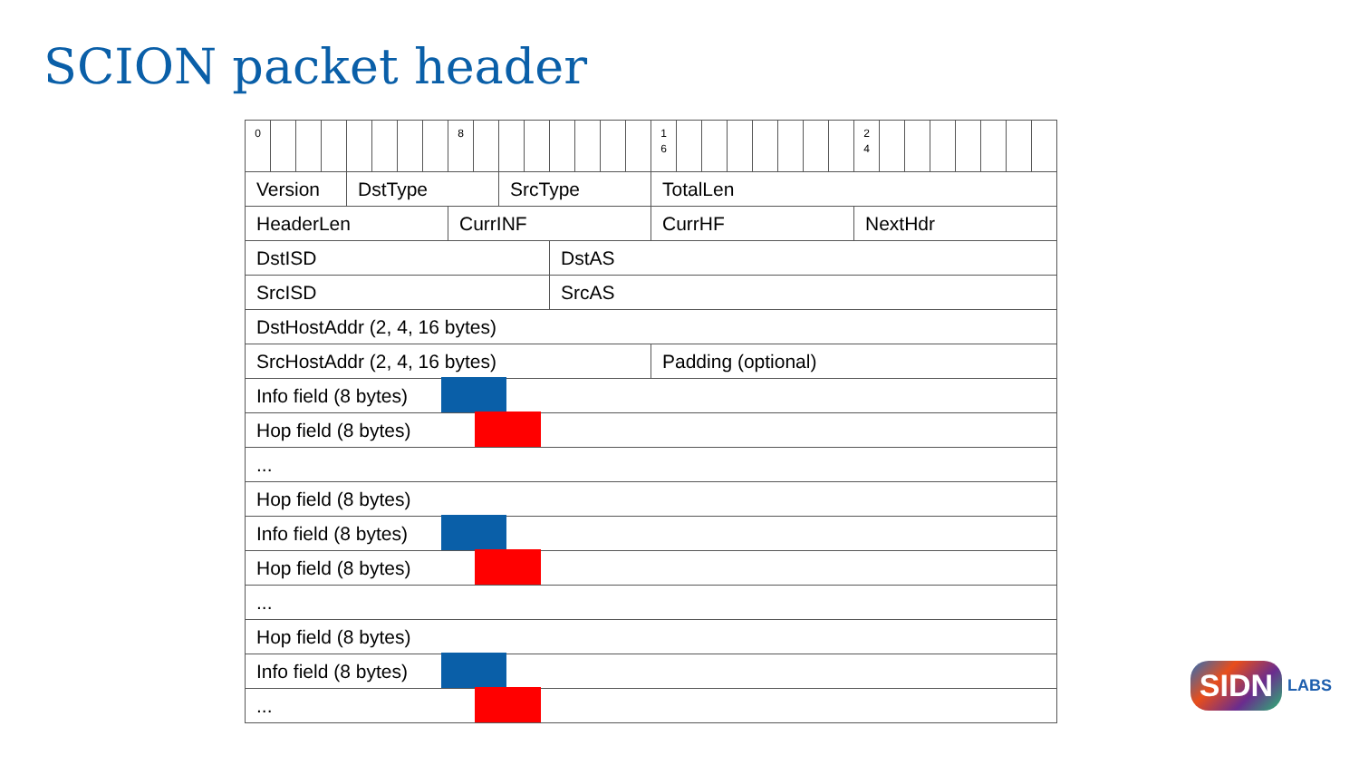SCION packet header
| 0 | | | | | | | | 8 | | | | | | | | 1 6 | | | | | | | | 2 4 | | | | | | | |
| Version | | | | DstType | | | | | | SrcType | | | | | | TotalLen | | | | | | | | | | | | | | | |
| HeaderLen | | | | | | | | CurrINF | | | | | | | | CurrHF | | | | | | | | NextHdr | | | | | | | |
| DstISD | | | | | | | | | | | | DstAS | | | | | | | | | | | | | | | | | | | |
| SrcISD | | | | | | | | | | | | SrcAS | | | | | | | | | | | | | | | | | | | |
| DstHostAddr (2, 4, 16 bytes) | | | | | | | | | | | | | | | | | | | | | | | | | | | | | | | |
| SrcHostAddr (2, 4, 16 bytes) | | | | | | | | | | | | | | | | Padding (optional) | | | | | | | | | | | | | | | |
| Info field (8 bytes) | | | | | | | | | | | | | | | | | | | | | | | | | | | | | | | |
| Hop field (8 bytes) | | | | | | | | | | | | | | | | | | | | | | | | | | | | | | | |
| ... | | | | | | | | | | | | | | | | | | | | | | | | | | | | | | | |
| Hop field (8 bytes) | | | | | | | | | | | | | | | | | | | | | | | | | | | | | | | |
| Info field (8 bytes) | | | | | | | | | | | | | | | | | | | | | | | | | | | | | | | |
| Hop field (8 bytes) | | | | | | | | | | | | | | | | | | | | | | | | | | | | | | | |
| ... | | | | | | | | | | | | | | | | | | | | | | | | | | | | | | | |
| Hop field (8 bytes) | | | | | | | | | | | | | | | | | | | | | | | | | | | | | | | |
| Info field (8 bytes) | | | | | | | | | | | | | | | | | | | | | | | | | | | | | | | |
| ... | | | | | | | | | | | | | | | | | | | | | | | | | | | | | | | |
SIDN LABS